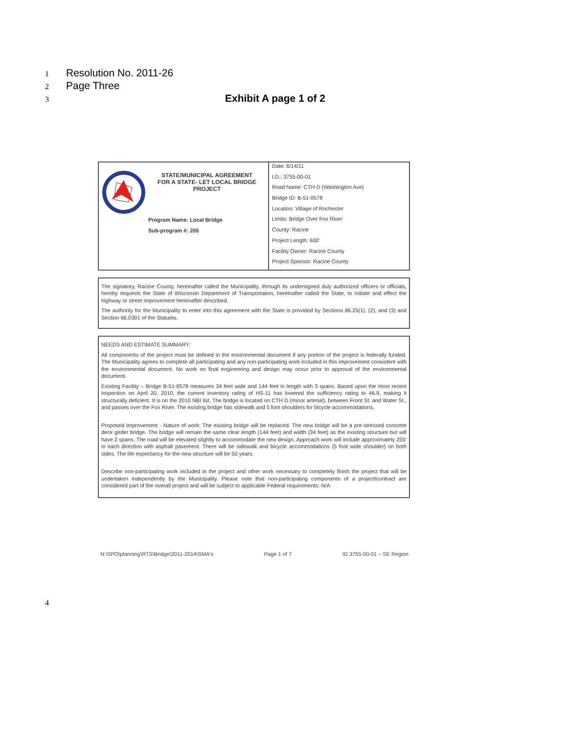1 Resolution No. 2011-26
2 Page Three
3 Exhibit A page 1 of 2
| STATE/MUNICIPAL AGREEMENT FOR A STATE- LET LOCAL BRIDGE PROJECT Program Name: Local Bridge Sub-program #: 205 | Date: 6/14/11 I.D.: 3755-00-01 Road Name: CTH D (Washington Ave) Bridge ID: B-51-0578 Location: Village of Rochester Limits: Bridge Over Fox River County: Racine Project Length: 600' Facility Owner: Racine County Project Sponsor: Racine County |
The signatory, Racine County, hereinafter called the Municipality, through its undersigned duly authorized officers or officials, hereby requests the State of Wisconsin Department of Transportation, hereinafter called the State, to initiate and effect the highway or street improvement hereinafter described.
The authority for the Municipality to enter into this agreement with the State is provided by Sections 86.25(1), (2), and (3) and Section 66.0301 of the Statutes.
NEEDS AND ESTIMATE SUMMARY:
All components of the project must be defined in the environmental document if any portion of the project is federally funded. The Municipality agrees to complete all participating and any non-participating work included in this improvement consistent with the environmental document. No work on final engineering and design may occur prior to approval of the environmental document.
Existing Facility – Bridge B-51-0578 measures 34 feet wide and 144 feet in length with 3 spans. Based upon the most recent inspection on April 20, 2010, the current inventory rating of HS-11 has lowered the sufficiency rating to 46.9, making it structurally deficient. It is on the 2010 NBI list. The bridge is located on CTH D (minor arterial), between Front St. and Water St., and passes over the Fox River. The existing bridge has sidewalk and 5 foot shoulders for bicycle accommodations.
Proposed Improvement - Nature of work: The existing bridge will be replaced. The new bridge will be a pre-stressed concrete deck girder bridge. The bridge will remain the same clear length (144 feet) and width (34 feet) as the existing structure but will have 2 spans. The road will be elevated slightly to accommodate the new design. Approach work will include approximately 255' in each direction with asphalt pavement. There will be sidewalk and bicycle accommodations (5 foot wide shoulder) on both sides. The life expectancy for the new structure will be 50 years.
Describe non-participating work included in the project and other work necessary to completely finish the project that will be undertaken independently by the Municipality. Please note that non-participating components of a project/contract are considered part of the overall project and will be subject to applicable Federal requirements: N/A
N:\SPO\planning\RTS\Bridge\2011-2014\SMA's Page 1 of 7 ID 3755-00-01 – SE Region
4